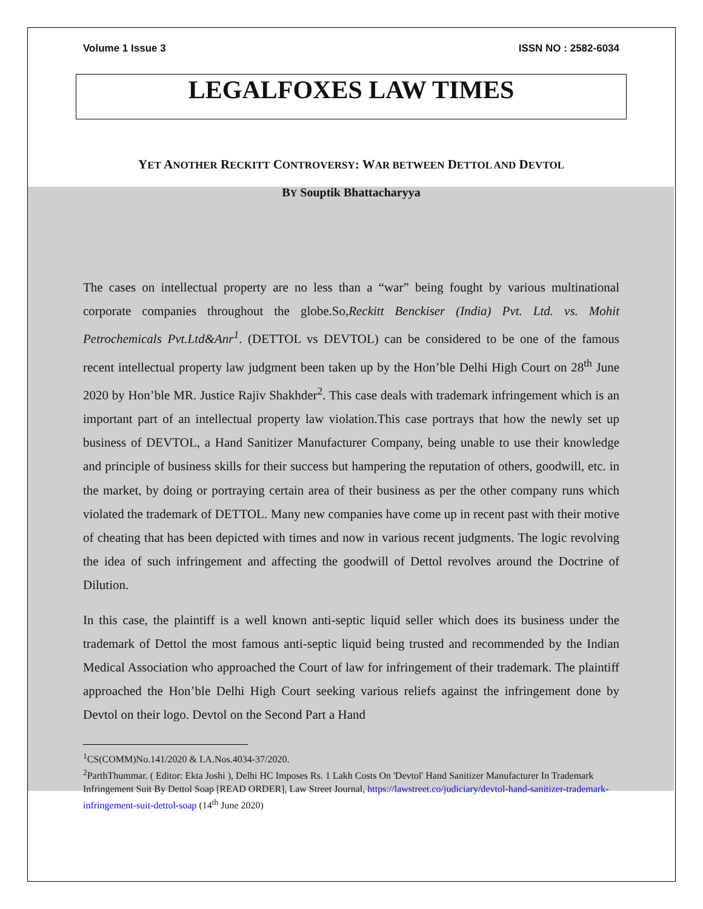Volume 1 Issue 3 ISSN NO : 2582-6034
LEGALFOXES LAW TIMES
YET ANOTHER RECKITT CONTROVERSY: WAR BETWEEN DETTOL AND DEVTOL
BY Souptik Bhattacharyya
The cases on intellectual property are no less than a “war” being fought by various multinational corporate companies throughout the globe.So,Reckitt Benckiser (India) Pvt. Ltd. vs. Mohit Petrochemicals Pvt.Ltd&Anr<sup>1</sup>. (DETTOL vs DEVTOL) can be considered to be one of the famous recent intellectual property law judgment been taken up by the Hon’ble Delhi High Court on 28<sup>th</sup> June 2020 by Hon’ble MR. Justice Rajiv Shakhder<sup>2</sup>. This case deals with trademark infringement which is an important part of an intellectual property law violation.This case portrays that how the newly set up business of DEVTOL, a Hand Sanitizer Manufacturer Company, being unable to use their knowledge and principle of business skills for their success but hampering the reputation of others, goodwill, etc. in the market, by doing or portraying certain area of their business as per the other company runs which violated the trademark of DETTOL. Many new companies have come up in recent past with their motive of cheating that has been depicted with times and now in various recent judgments. The logic revolving the idea of such infringement and affecting the goodwill of Dettol revolves around the Doctrine of Dilution.
In this case, the plaintiff is a well known anti-septic liquid seller which does its business under the trademark of Dettol the most famous anti-septic liquid being trusted and recommended by the Indian Medical Association who approached the Court of law for infringement of their trademark. The plaintiff approached the Hon’ble Delhi High Court seeking various reliefs against the infringement done by Devtol on their logo. Devtol on the Second Part a Hand
<sup>1</sup> CS(COMM)No.141/2020 & I.A.Nos.4034-37/2020.
<sup>2</sup> ParthThummar. ( Editor: Ekta Joshi ), Delhi HC Imposes Rs. 1 Lakh Costs On 'Devtol' Hand Sanitizer Manufacturer In Trademark Infringement Suit By Dettol Soap [READ ORDER], Law Street Journal, https://lawstreet.co/judiciary/devtol-hand-sanitizer-trademark-infringement-suit-dettol-soap (14<sup>th</sup> June 2020)